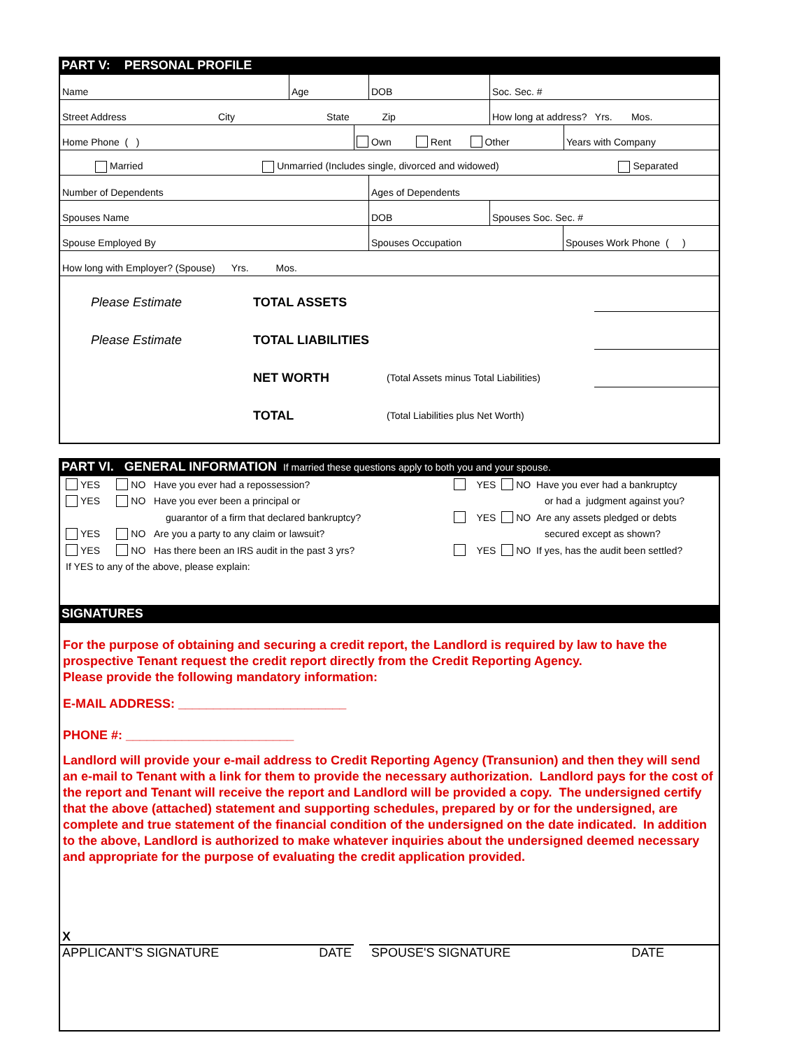PART V: PERSONAL PROFILE
Name
Age
DOB
Soc. Sec. #
Street Address City State Zip
How long at address? Yrs. Mos.
Home Phone ( )
Own Rent Other
Years with Company
Married Unmarried (Includes single, divorced and widowed) Separated
Number of Dependents
Ages of Dependents
Spouses Name
DOB
Spouses Soc. Sec. #
Spouse Employed By
Spouses Occupation
Spouses Work Phone ( )
How long with Employer? (Spouse) Yrs. Mos.
Please Estimate TOTAL ASSETS
Please Estimate TOTAL LIABILITIES
NET WORTH (Total Assets minus Total Liabilities)
TOTAL (Total Liabilities plus Net Worth)
PART VI. GENERAL INFORMATION If married these questions apply to both you and your spouse.
YES NO Have you ever had a repossession?
YES NO Have you ever been a principal or
guarantor of a firm that declared bankruptcy?
YES NO Are you a party to any claim or lawsuit?
YES NO Has there been an IRS audit in the past 3 yrs?
If YES to any of the above, please explain:
YES NO Have you ever had a bankruptcy
or had a judgment against you?
YES NO Are any assets pledged or debts
secured except as shown?
YES NO If yes, has the audit been settled?
SIGNATURES
For the purpose of obtaining and securing a credit report, the Landlord is required by law to have the prospective Tenant request the credit report directly from the Credit Reporting Agency.
Please provide the following mandatory information:
E-MAIL ADDRESS: ________________________
PHONE #: ________________________
Landlord will provide your e-mail address to Credit Reporting Agency (Transunion) and then they will send an e-mail to Tenant with a link for them to provide the necessary authorization. Landlord pays for the cost of the report and Tenant will receive the report and Landlord will be provided a copy. The undersigned certify that the above (attached) statement and supporting schedules, prepared by or for the undersigned, are complete and true statement of the financial condition of the undersigned on the date indicated. In addition to the above, Landlord is authorized to make whatever inquiries about the undersigned deemed necessary and appropriate for the purpose of evaluating the credit application provided.
X
APPLICANT'S SIGNATURE DATE SPOUSE'S SIGNATURE DATE